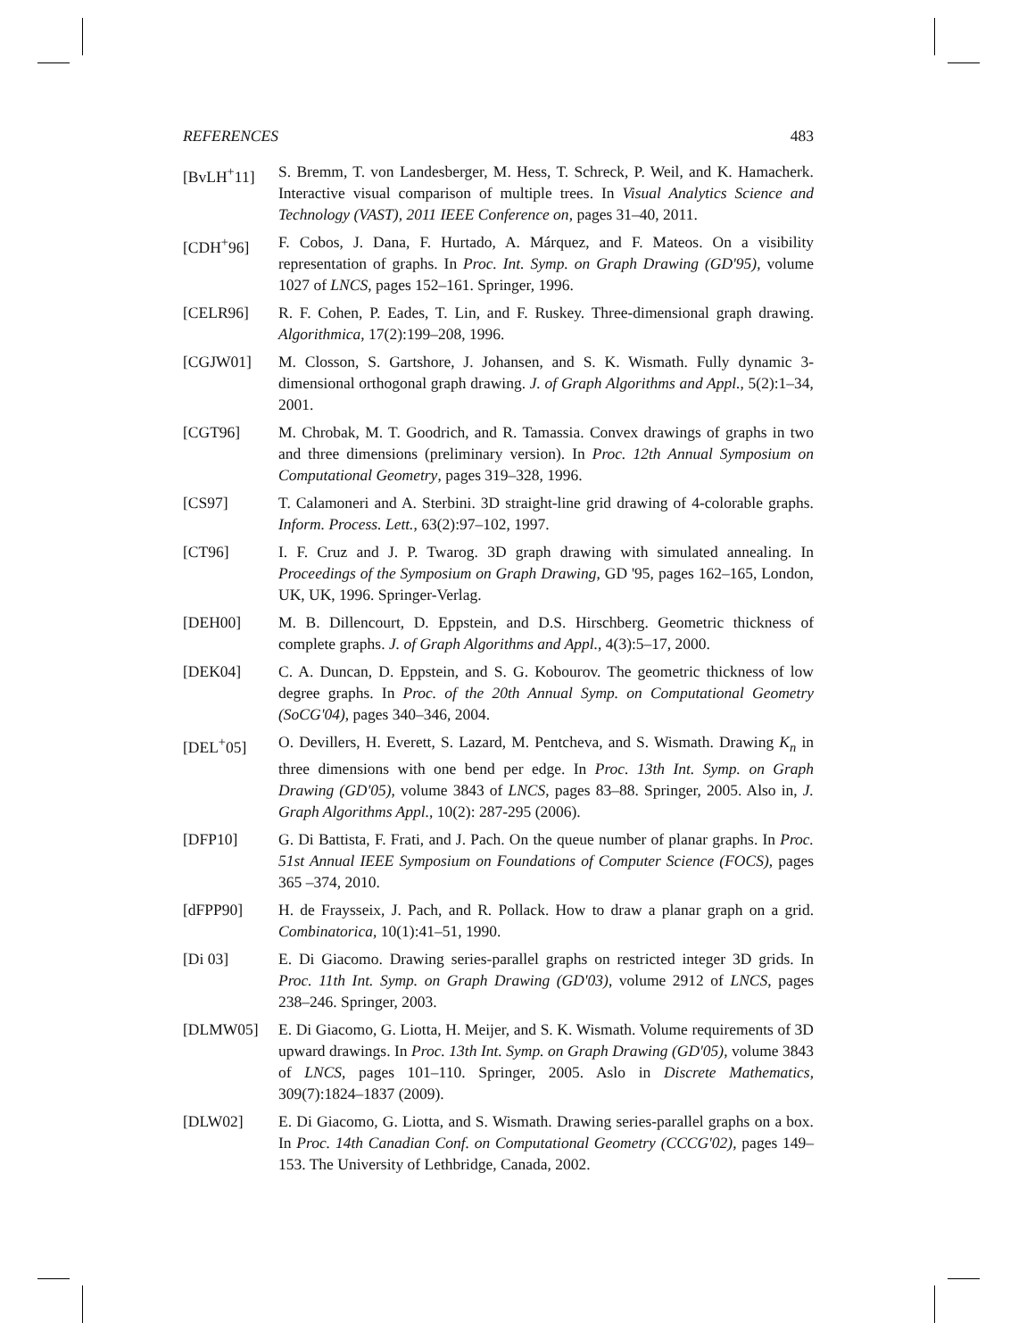REFERENCES 483
[BvLH<sup>+</sup>11] S. Bremm, T. von Landesberger, M. Hess, T. Schreck, P. Weil, and K. Hamacherk. Interactive visual comparison of multiple trees. In Visual Analytics Science and Technology (VAST), 2011 IEEE Conference on, pages 31–40, 2011.
[CDH<sup>+</sup>96] F. Cobos, J. Dana, F. Hurtado, A. Márquez, and F. Mateos. On a visibility representation of graphs. In Proc. Int. Symp. on Graph Drawing (GD'95), volume 1027 of LNCS, pages 152–161. Springer, 1996.
[CELR96] R. F. Cohen, P. Eades, T. Lin, and F. Ruskey. Three-dimensional graph drawing. Algorithmica, 17(2):199–208, 1996.
[CGJW01] M. Closson, S. Gartshore, J. Johansen, and S. K. Wismath. Fully dynamic 3-dimensional orthogonal graph drawing. J. of Graph Algorithms and Appl., 5(2):1–34, 2001.
[CGT96] M. Chrobak, M. T. Goodrich, and R. Tamassia. Convex drawings of graphs in two and three dimensions (preliminary version). In Proc. 12th Annual Symposium on Computational Geometry, pages 319–328, 1996.
[CS97] T. Calamoneri and A. Sterbini. 3D straight-line grid drawing of 4-colorable graphs. Inform. Process. Lett., 63(2):97–102, 1997.
[CT96] I. F. Cruz and J. P. Twarog. 3D graph drawing with simulated annealing. In Proceedings of the Symposium on Graph Drawing, GD '95, pages 162–165, London, UK, UK, 1996. Springer-Verlag.
[DEH00] M. B. Dillencourt, D. Eppstein, and D.S. Hirschberg. Geometric thickness of complete graphs. J. of Graph Algorithms and Appl., 4(3):5–17, 2000.
[DEK04] C. A. Duncan, D. Eppstein, and S. G. Kobourov. The geometric thickness of low degree graphs. In Proc. of the 20th Annual Symp. on Computational Geometry (SoCG'04), pages 340–346, 2004.
[DEL<sup>+</sup>05] O. Devillers, H. Everett, S. Lazard, M. Pentcheva, and S. Wismath. Drawing K<sub>n</sub> in three dimensions with one bend per edge. In Proc. 13th Int. Symp. on Graph Drawing (GD'05), volume 3843 of LNCS, pages 83–88. Springer, 2005. Also in, J. Graph Algorithms Appl., 10(2): 287-295 (2006).
[DFP10] G. Di Battista, F. Frati, and J. Pach. On the queue number of planar graphs. In Proc. 51st Annual IEEE Symposium on Foundations of Computer Science (FOCS), pages 365 –374, 2010.
[dFPP90] H. de Fraysseix, J. Pach, and R. Pollack. How to draw a planar graph on a grid. Combinatorica, 10(1):41–51, 1990.
[Di 03] E. Di Giacomo. Drawing series-parallel graphs on restricted integer 3D grids. In Proc. 11th Int. Symp. on Graph Drawing (GD'03), volume 2912 of LNCS, pages 238–246. Springer, 2003.
[DLMW05] E. Di Giacomo, G. Liotta, H. Meijer, and S. K. Wismath. Volume requirements of 3D upward drawings. In Proc. 13th Int. Symp. on Graph Drawing (GD'05), volume 3843 of LNCS, pages 101–110. Springer, 2005. Aslo in Discrete Mathematics, 309(7):1824–1837 (2009).
[DLW02] E. Di Giacomo, G. Liotta, and S. Wismath. Drawing series-parallel graphs on a box. In Proc. 14th Canadian Conf. on Computational Geometry (CCCG'02), pages 149–153. The University of Lethbridge, Canada, 2002.